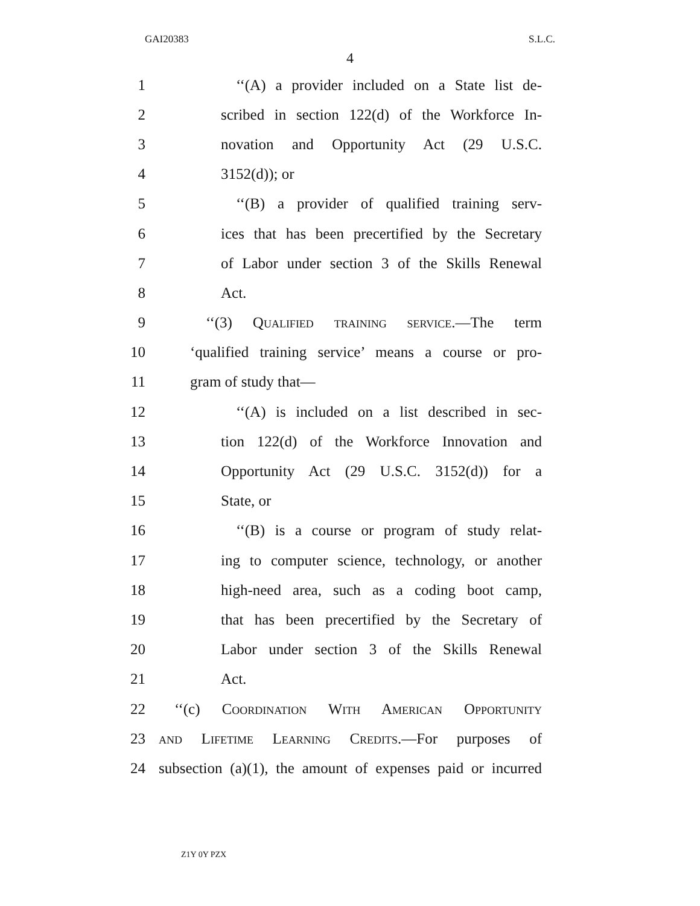GAI20383 S.L.C.
4
1 ‘‘(A) a provider included on a State list de-
2 scribed in section 122(d) of the Workforce In-
3 novation and Opportunity Act (29 U.S.C.
4 3152(d)); or
5 ‘‘(B) a provider of qualified training serv-
6 ices that has been precertified by the Secretary
7 of Labor under section 3 of the Skills Renewal
8 Act.
9 ‘‘(3) Qualified training service.—The term
10 ‘qualified training service’ means a course or pro-
11 gram of study that—
12 ‘‘(A) is included on a list described in sec-
13 tion 122(d) of the Workforce Innovation and
14 Opportunity Act (29 U.S.C. 3152(d)) for a
15 State, or
16 ‘‘(B) is a course or program of study relat-
17 ing to computer science, technology, or another
18 high-need area, such as a coding boot camp,
19 that has been precertified by the Secretary of
20 Labor under section 3 of the Skills Renewal
21 Act.
22 ‘‘(c) Coordination With American Opportunity
23 and Lifetime Learning Credits.—For purposes of
24 subsection (a)(1), the amount of expenses paid or incurred
Z1Y 0Y PZX